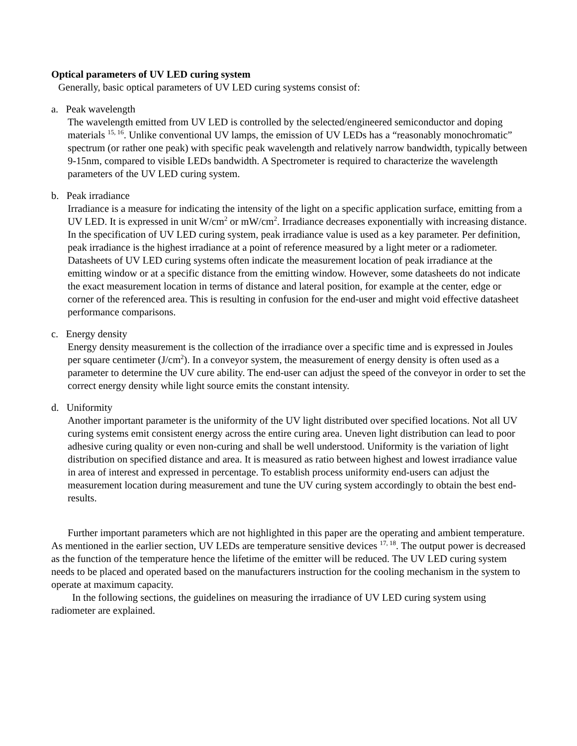Optical parameters of UV LED curing system
Generally, basic optical parameters of UV LED curing systems consist of:
a. Peak wavelength
The wavelength emitted from UV LED is controlled by the selected/engineered semiconductor and doping materials <sup>15, 16</sup>. Unlike conventional UV lamps, the emission of UV LEDs has a “reasonably monochromatic” spectrum (or rather one peak) with specific peak wavelength and relatively narrow bandwidth, typically between 9-15nm, compared to visible LEDs bandwidth. A Spectrometer is required to characterize the wavelength parameters of the UV LED curing system.
b. Peak irradiance
Irradiance is a measure for indicating the intensity of the light on a specific application surface, emitting from a UV LED. It is expressed in unit W/cm<sup>2</sup> or mW/cm<sup>2</sup>. Irradiance decreases exponentially with increasing distance. In the specification of UV LED curing system, peak irradiance value is used as a key parameter. Per definition, peak irradiance is the highest irradiance at a point of reference measured by a light meter or a radiometer. Datasheets of UV LED curing systems often indicate the measurement location of peak irradiance at the emitting window or at a specific distance from the emitting window. However, some datasheets do not indicate the exact measurement location in terms of distance and lateral position, for example at the center, edge or corner of the referenced area. This is resulting in confusion for the end-user and might void effective datasheet performance comparisons.
c. Energy density
Energy density measurement is the collection of the irradiance over a specific time and is expressed in Joules per square centimeter (J/cm<sup>2</sup>). In a conveyor system, the measurement of energy density is often used as a parameter to determine the UV cure ability. The end-user can adjust the speed of the conveyor in order to set the correct energy density while light source emits the constant intensity.
d. Uniformity
Another important parameter is the uniformity of the UV light distributed over specified locations. Not all UV curing systems emit consistent energy across the entire curing area. Uneven light distribution can lead to poor adhesive curing quality or even non-curing and shall be well understood. Uniformity is the variation of light distribution on specified distance and area. It is measured as ratio between highest and lowest irradiance value in area of interest and expressed in percentage. To establish process uniformity end-users can adjust the measurement location during measurement and tune the UV curing system accordingly to obtain the best end-results.
Further important parameters which are not highlighted in this paper are the operating and ambient temperature. As mentioned in the earlier section, UV LEDs are temperature sensitive devices <sup>17, 18</sup>. The output power is decreased as the function of the temperature hence the lifetime of the emitter will be reduced. The UV LED curing system needs to be placed and operated based on the manufacturers instruction for the cooling mechanism in the system to operate at maximum capacity.
In the following sections, the guidelines on measuring the irradiance of UV LED curing system using radiometer are explained.